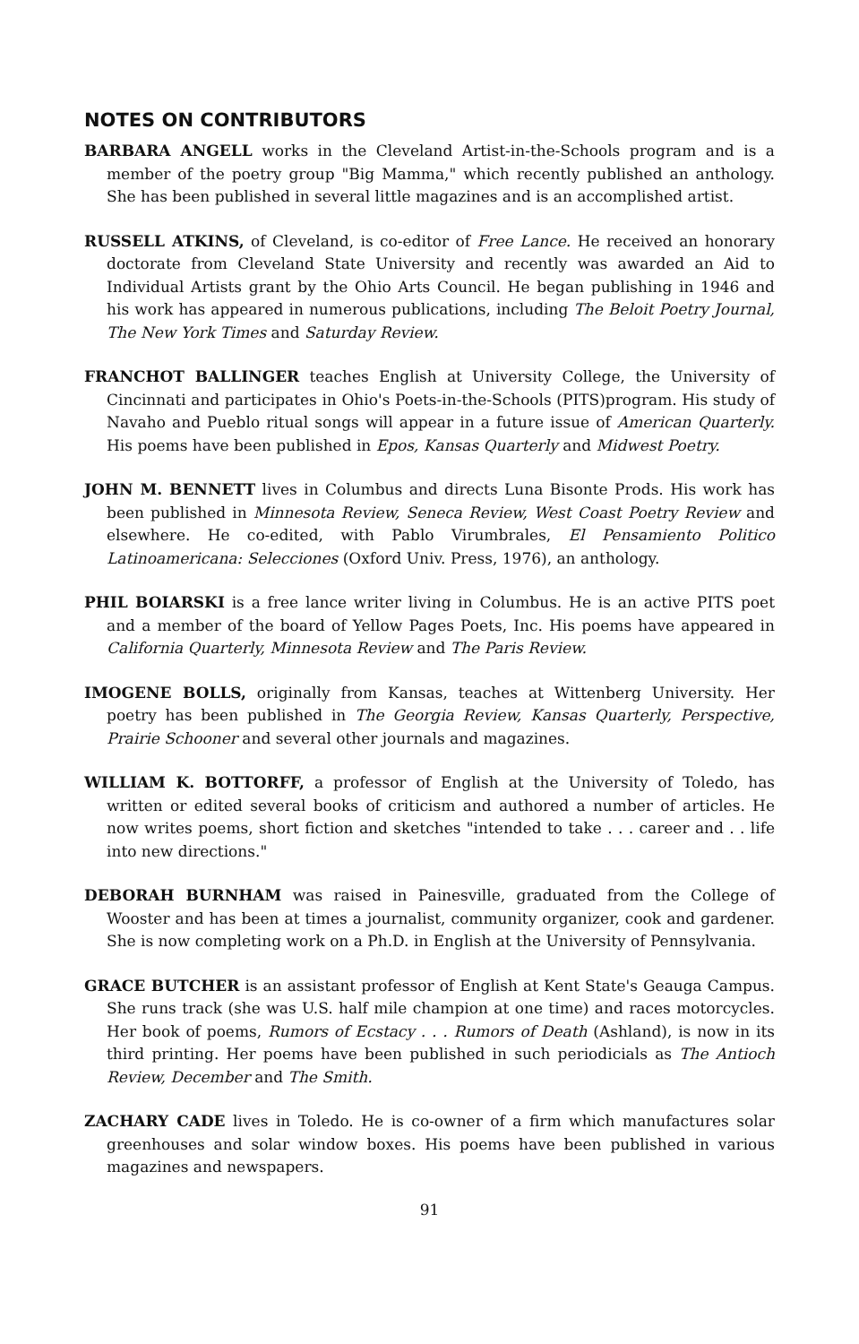NOTES ON CONTRIBUTORS
BARBARA ANGELL works in the Cleveland Artist-in-the-Schools program and is a member of the poetry group "Big Mamma," which recently published an anthology. She has been published in several little magazines and is an accomplished artist.
RUSSELL ATKINS, of Cleveland, is co-editor of Free Lance. He received an honorary doctorate from Cleveland State University and recently was awarded an Aid to Individual Artists grant by the Ohio Arts Council. He began publishing in 1946 and his work has appeared in numerous publications, including The Beloit Poetry Journal, The New York Times and Saturday Review.
FRANCHOT BALLINGER teaches English at University College, the University of Cincinnati and participates in Ohio's Poets-in-the-Schools (PITS)program. His study of Navaho and Pueblo ritual songs will appear in a future issue of American Quarterly. His poems have been published in Epos, Kansas Quarterly and Midwest Poetry.
JOHN M. BENNETT lives in Columbus and directs Luna Bisonte Prods. His work has been published in Minnesota Review, Seneca Review, West Coast Poetry Review and elsewhere. He co-edited, with Pablo Virumbrales, El Pensamiento Politico Latinoamericana: Selecciones (Oxford Univ. Press, 1976), an anthology.
PHIL BOIARSKI is a free lance writer living in Columbus. He is an active PITS poet and a member of the board of Yellow Pages Poets, Inc. His poems have appeared in California Quarterly, Minnesota Review and The Paris Review.
IMOGENE BOLLS, originally from Kansas, teaches at Wittenberg University. Her poetry has been published in The Georgia Review, Kansas Quarterly, Perspective, Prairie Schooner and several other journals and magazines.
WILLIAM K. BOTTORFF, a professor of English at the University of Toledo, has written or edited several books of criticism and authored a number of articles. He now writes poems, short fiction and sketches "intended to take . . . career and . . life into new directions."
DEBORAH BURNHAM was raised in Painesville, graduated from the College of Wooster and has been at times a journalist, community organizer, cook and gardener. She is now completing work on a Ph.D. in English at the University of Pennsylvania.
GRACE BUTCHER is an assistant professor of English at Kent State's Geauga Campus. She runs track (she was U.S. half mile champion at one time) and races motorcycles. Her book of poems, Rumors of Ecstacy . . . Rumors of Death (Ashland), is now in its third printing. Her poems have been published in such periodicials as The Antioch Review, December and The Smith.
ZACHARY CADE lives in Toledo. He is co-owner of a firm which manufactures solar greenhouses and solar window boxes. His poems have been published in various magazines and newspapers.
91